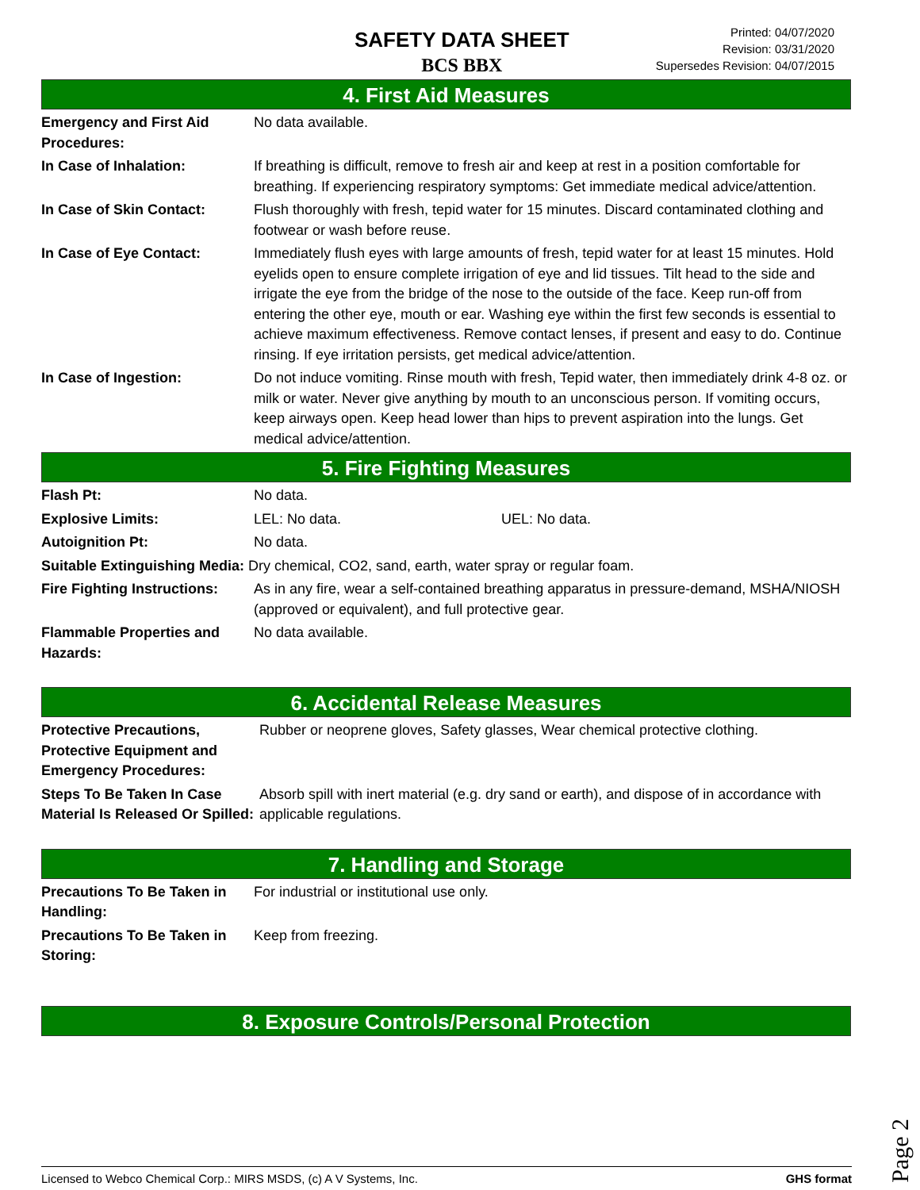SAFETY DATA SHEET
BCS BBX
Printed: 04/07/2020
Revision: 03/31/2020
Supersedes Revision: 04/07/2015
4. First Aid Measures
Emergency and First Aid Procedures:
No data available.
In Case of Inhalation: If breathing is difficult, remove to fresh air and keep at rest in a position comfortable for breathing. If experiencing respiratory symptoms: Get immediate medical advice/attention.
In Case of Skin Contact: Flush thoroughly with fresh, tepid water for 15 minutes. Discard contaminated clothing and footwear or wash before reuse.
In Case of Eye Contact: Immediately flush eyes with large amounts of fresh, tepid water for at least 15 minutes. Hold eyelids open to ensure complete irrigation of eye and lid tissues. Tilt head to the side and irrigate the eye from the bridge of the nose to the outside of the face. Keep run-off from entering the other eye, mouth or ear. Washing eye within the first few seconds is essential to achieve maximum effectiveness. Remove contact lenses, if present and easy to do. Continue rinsing. If eye irritation persists, get medical advice/attention.
In Case of Ingestion: Do not induce vomiting. Rinse mouth with fresh, Tepid water, then immediately drink 4-8 oz. or milk or water. Never give anything by mouth to an unconscious person. If vomiting occurs, keep airways open. Keep head lower than hips to prevent aspiration into the lungs. Get medical advice/attention.
5. Fire Fighting Measures
Flash Pt: No data.
Explosive Limits: LEL: No data. UEL: No data.
Autoignition Pt: No data.
Suitable Extinguishing Media: Dry chemical, CO2, sand, earth, water spray or regular foam.
Fire Fighting Instructions:
As in any fire, wear a self-contained breathing apparatus in pressure-demand, MSHA/NIOSH (approved or equivalent), and full protective gear.
Flammable Properties and Hazards:
No data available.
6. Accidental Release Measures
Protective Precautions, Protective Equipment and Emergency Procedures:
Rubber or neoprene gloves, Safety glasses, Wear chemical protective clothing.
Steps To Be Taken In Case Material Is Released Or Spilled:
Absorb spill with inert material (e.g. dry sand or earth), and dispose of in accordance with applicable regulations.
7. Handling and Storage
Precautions To Be Taken in Handling:
For industrial or institutional use only.
Precautions To Be Taken in Storing:
Keep from freezing.
8. Exposure Controls/Personal Protection
Page 2
Licensed to Webco Chemical Corp.: MIRS MSDS, (c) A V Systems, Inc. GHS format